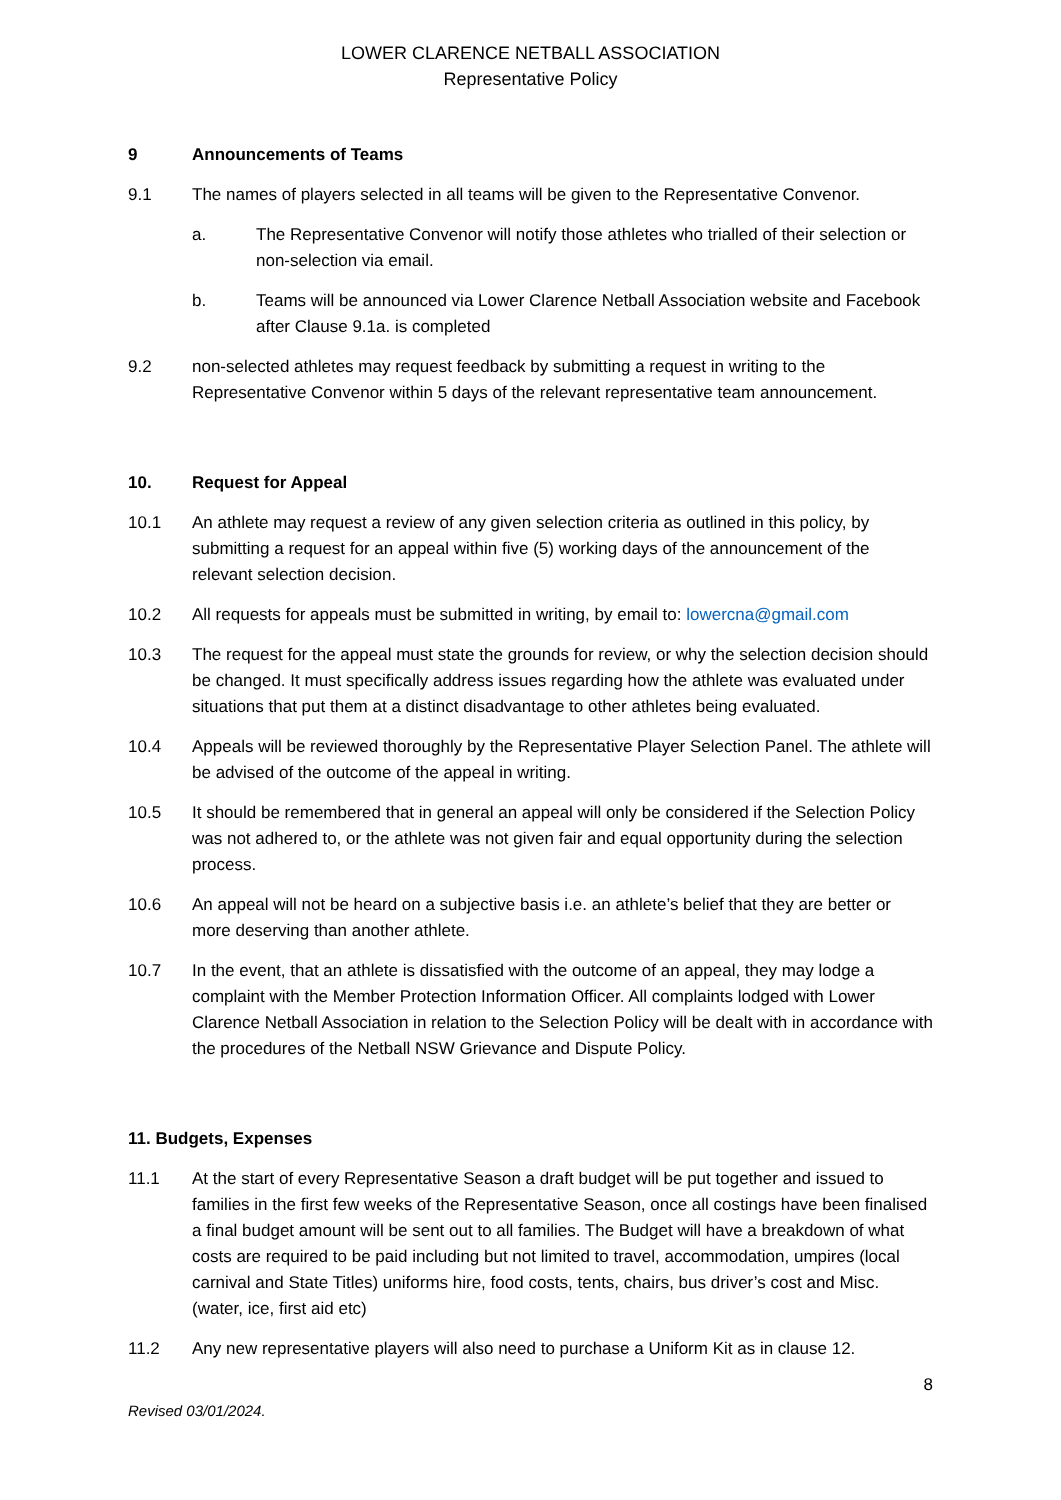LOWER CLARENCE NETBALL ASSOCIATION
Representative Policy
9 Announcements of Teams
9.1 The names of players selected in all teams will be given to the Representative Convenor.
a. The Representative Convenor will notify those athletes who trialled of their selection or non-selection via email.
b. Teams will be announced via Lower Clarence Netball Association website and Facebook after Clause 9.1a. is completed
9.2 non-selected athletes may request feedback by submitting a request in writing to the Representative Convenor within 5 days of the relevant representative team announcement.
10. Request for Appeal
10.1 An athlete may request a review of any given selection criteria as outlined in this policy, by submitting a request for an appeal within five (5) working days of the announcement of the relevant selection decision.
10.2 All requests for appeals must be submitted in writing, by email to: lowercna@gmail.com
10.3 The request for the appeal must state the grounds for review, or why the selection decision should be changed. It must specifically address issues regarding how the athlete was evaluated under situations that put them at a distinct disadvantage to other athletes being evaluated.
10.4 Appeals will be reviewed thoroughly by the Representative Player Selection Panel. The athlete will be advised of the outcome of the appeal in writing.
10.5 It should be remembered that in general an appeal will only be considered if the Selection Policy was not adhered to, or the athlete was not given fair and equal opportunity during the selection process.
10.6 An appeal will not be heard on a subjective basis i.e. an athlete’s belief that they are better or more deserving than another athlete.
10.7 In the event, that an athlete is dissatisfied with the outcome of an appeal, they may lodge a complaint with the Member Protection Information Officer. All complaints lodged with Lower Clarence Netball Association in relation to the Selection Policy will be dealt with in accordance with the procedures of the Netball NSW Grievance and Dispute Policy.
11. Budgets, Expenses
11.1 At the start of every Representative Season a draft budget will be put together and issued to families in the first few weeks of the Representative Season, once all costings have been finalised a final budget amount will be sent out to all families. The Budget will have a breakdown of what costs are required to be paid including but not limited to travel, accommodation, umpires (local carnival and State Titles) uniforms hire, food costs, tents, chairs, bus driver’s cost and Misc. (water, ice, first aid etc)
11.2 Any new representative players will also need to purchase a Uniform Kit as in clause 12.
8
Revised 03/01/2024.